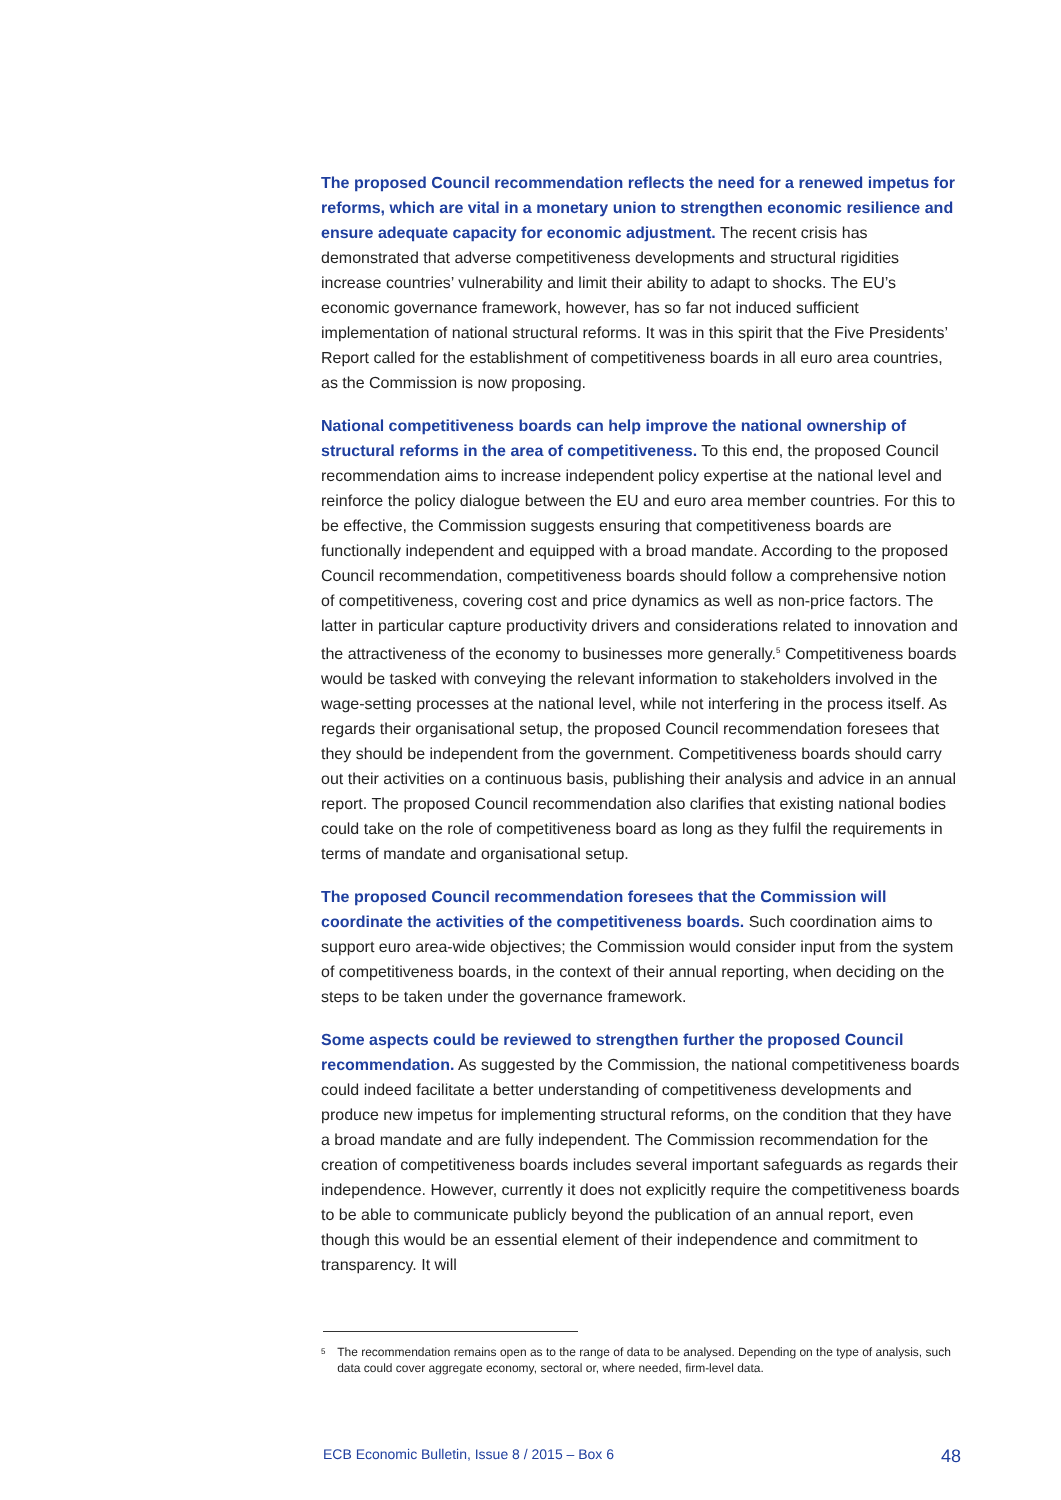The proposed Council recommendation reflects the need for a renewed impetus for reforms, which are vital in a monetary union to strengthen economic resilience and ensure adequate capacity for economic adjustment. The recent crisis has demonstrated that adverse competitiveness developments and structural rigidities increase countries’ vulnerability and limit their ability to adapt to shocks. The EU’s economic governance framework, however, has so far not induced sufficient implementation of national structural reforms. It was in this spirit that the Five Presidents’ Report called for the establishment of competitiveness boards in all euro area countries, as the Commission is now proposing.
National competitiveness boards can help improve the national ownership of structural reforms in the area of competitiveness. To this end, the proposed Council recommendation aims to increase independent policy expertise at the national level and reinforce the policy dialogue between the EU and euro area member countries. For this to be effective, the Commission suggests ensuring that competitiveness boards are functionally independent and equipped with a broad mandate. According to the proposed Council recommendation, competitiveness boards should follow a comprehensive notion of competitiveness, covering cost and price dynamics as well as non-price factors. The latter in particular capture productivity drivers and considerations related to innovation and the attractiveness of the economy to businesses more generally.<sup>5</sup> Competitiveness boards would be tasked with conveying the relevant information to stakeholders involved in the wage-setting processes at the national level, while not interfering in the process itself. As regards their organisational setup, the proposed Council recommendation foresees that they should be independent from the government. Competitiveness boards should carry out their activities on a continuous basis, publishing their analysis and advice in an annual report. The proposed Council recommendation also clarifies that existing national bodies could take on the role of competitiveness board as long as they fulfil the requirements in terms of mandate and organisational setup.
The proposed Council recommendation foresees that the Commission will coordinate the activities of the competitiveness boards. Such coordination aims to support euro area-wide objectives; the Commission would consider input from the system of competitiveness boards, in the context of their annual reporting, when deciding on the steps to be taken under the governance framework.
Some aspects could be reviewed to strengthen further the proposed Council recommendation. As suggested by the Commission, the national competitiveness boards could indeed facilitate a better understanding of competitiveness developments and produce new impetus for implementing structural reforms, on the condition that they have a broad mandate and are fully independent. The Commission recommendation for the creation of competitiveness boards includes several important safeguards as regards their independence. However, currently it does not explicitly require the competitiveness boards to be able to communicate publicly beyond the publication of an annual report, even though this would be an essential element of their independence and commitment to transparency. It will
<sup>5</sup> The recommendation remains open as to the range of data to be analysed. Depending on the type of analysis, such data could cover aggregate economy, sectoral or, where needed, firm-level data.
ECB Economic Bulletin, Issue 8 / 2015 – Box 6 48